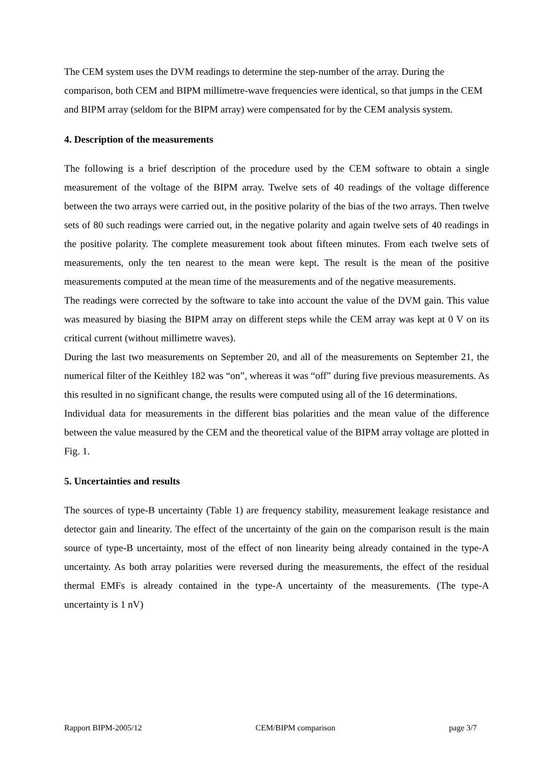The CEM system uses the DVM readings to determine the step-number of the array. During the comparison, both CEM and BIPM millimetre-wave frequencies were identical, so that jumps in the CEM and BIPM array (seldom for the BIPM array) were compensated for by the CEM analysis system.
4. Description of the measurements
The following is a brief description of the procedure used by the CEM software to obtain a single measurement of the voltage of the BIPM array. Twelve sets of 40 readings of the voltage difference between the two arrays were carried out, in the positive polarity of the bias of the two arrays. Then twelve sets of 80 such readings were carried out, in the negative polarity and again twelve sets of 40 readings in the positive polarity. The complete measurement took about fifteen minutes. From each twelve sets of measurements, only the ten nearest to the mean were kept. The result is the mean of the positive measurements computed at the mean time of the measurements and of the negative measurements.
The readings were corrected by the software to take into account the value of the DVM gain. This value was measured by biasing the BIPM array on different steps while the CEM array was kept at 0 V on its critical current (without millimetre waves).
During the last two measurements on September 20, and all of the measurements on September 21, the numerical filter of the Keithley 182 was “on”, whereas it was “off” during five previous measurements. As this resulted in no significant change, the results were computed using all of the 16 determinations.
Individual data for measurements in the different bias polarities and the mean value of the difference between the value measured by the CEM and the theoretical value of the BIPM array voltage are plotted in Fig. 1.
5. Uncertainties and results
The sources of type-B uncertainty (Table 1) are frequency stability, measurement leakage resistance and detector gain and linearity. The effect of the uncertainty of the gain on the comparison result is the main source of type-B uncertainty, most of the effect of non linearity being already contained in the type-A uncertainty. As both array polarities were reversed during the measurements, the effect of the residual thermal EMFs is already contained in the type-A uncertainty of the measurements. (The type-A uncertainty is 1 nV)
Rapport BIPM-2005/12 CEM/BIPM comparison page 3/7